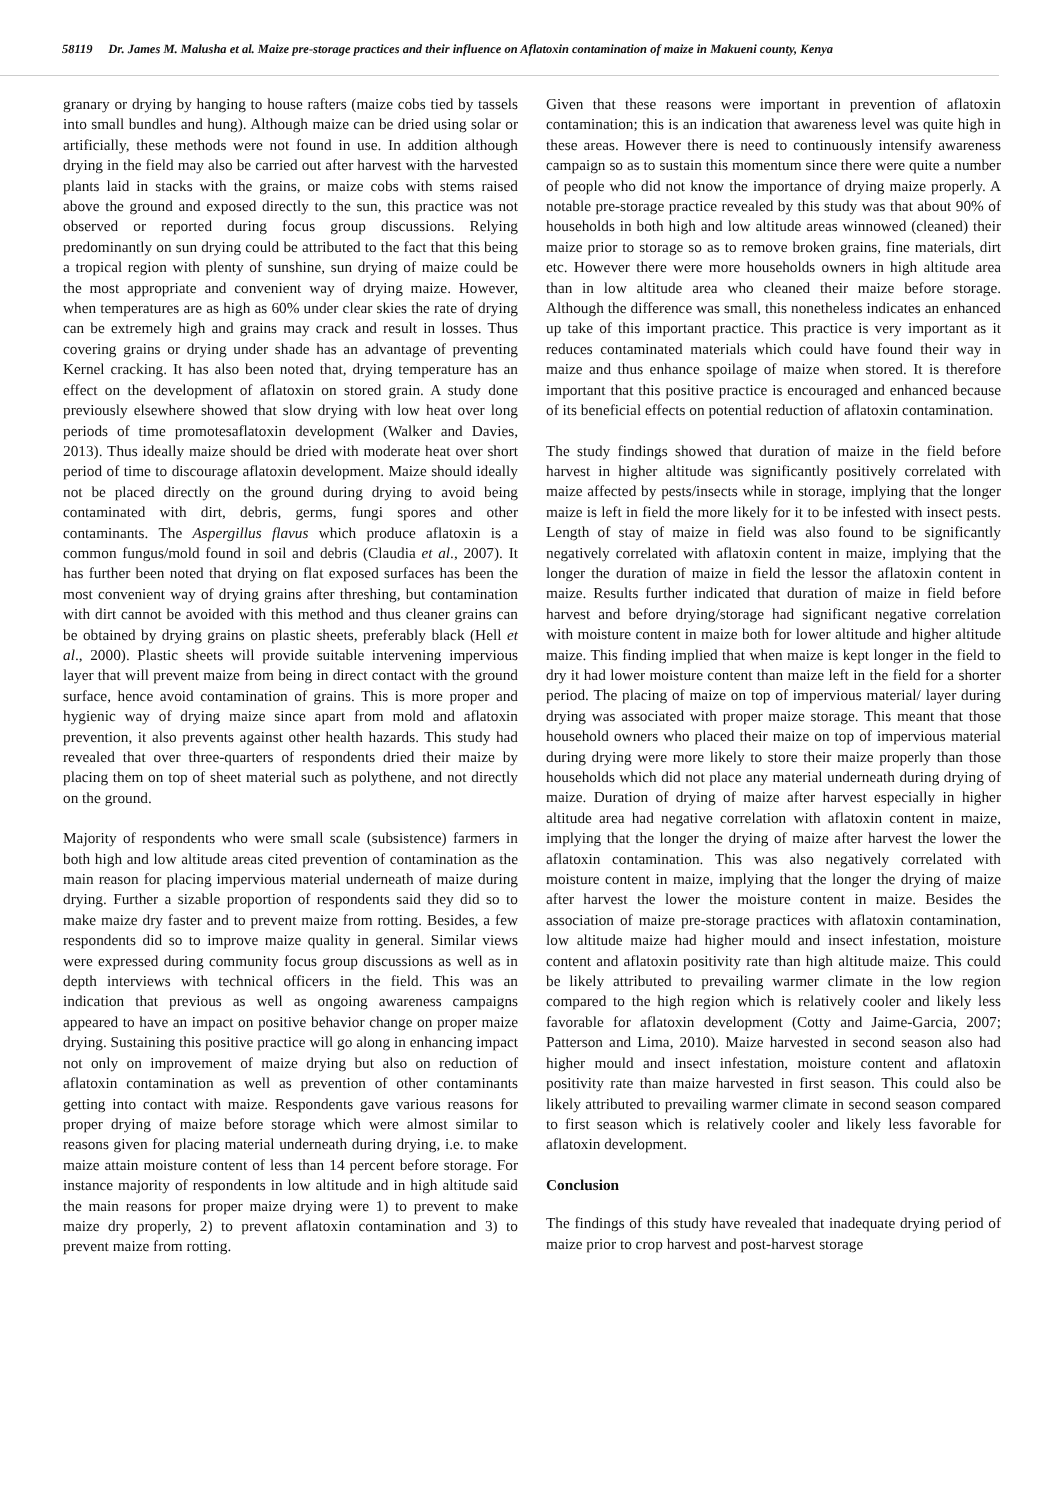58119 Dr. James M. Malusha et al. Maize pre-storage practices and their influence on Aflatoxin contamination of maize in Makueni county, Kenya
granary or drying by hanging to house rafters (maize cobs tied by tassels into small bundles and hung). Although maize can be dried using solar or artificially, these methods were not found in use. In addition although drying in the field may also be carried out after harvest with the harvested plants laid in stacks with the grains, or maize cobs with stems raised above the ground and exposed directly to the sun, this practice was not observed or reported during focus group discussions. Relying predominantly on sun drying could be attributed to the fact that this being a tropical region with plenty of sunshine, sun drying of maize could be the most appropriate and convenient way of drying maize. However, when temperatures are as high as 60% under clear skies the rate of drying can be extremely high and grains may crack and result in losses. Thus covering grains or drying under shade has an advantage of preventing Kernel cracking. It has also been noted that, drying temperature has an effect on the development of aflatoxin on stored grain. A study done previously elsewhere showed that slow drying with low heat over long periods of time promotesaflatoxin development (Walker and Davies, 2013). Thus ideally maize should be dried with moderate heat over short period of time to discourage aflatoxin development. Maize should ideally not be placed directly on the ground during drying to avoid being contaminated with dirt, debris, germs, fungi spores and other contaminants. The Aspergillus flavus which produce aflatoxin is a common fungus/mold found in soil and debris (Claudia et al., 2007). It has further been noted that drying on flat exposed surfaces has been the most convenient way of drying grains after threshing, but contamination with dirt cannot be avoided with this method and thus cleaner grains can be obtained by drying grains on plastic sheets, preferably black (Hell et al., 2000). Plastic sheets will provide suitable intervening impervious layer that will prevent maize from being in direct contact with the ground surface, hence avoid contamination of grains. This is more proper and hygienic way of drying maize since apart from mold and aflatoxin prevention, it also prevents against other health hazards. This study had revealed that over three-quarters of respondents dried their maize by placing them on top of sheet material such as polythene, and not directly on the ground.
Majority of respondents who were small scale (subsistence) farmers in both high and low altitude areas cited prevention of contamination as the main reason for placing impervious material underneath of maize during drying. Further a sizable proportion of respondents said they did so to make maize dry faster and to prevent maize from rotting. Besides, a few respondents did so to improve maize quality in general. Similar views were expressed during community focus group discussions as well as in depth interviews with technical officers in the field. This was an indication that previous as well as ongoing awareness campaigns appeared to have an impact on positive behavior change on proper maize drying. Sustaining this positive practice will go along in enhancing impact not only on improvement of maize drying but also on reduction of aflatoxin contamination as well as prevention of other contaminants getting into contact with maize. Respondents gave various reasons for proper drying of maize before storage which were almost similar to reasons given for placing material underneath during drying, i.e. to make maize attain moisture content of less than 14 percent before storage. For instance majority of respondents in low altitude and in high altitude said the main reasons for proper maize drying were 1) to prevent to make maize dry properly, 2) to prevent aflatoxin contamination and 3) to prevent maize from rotting.
Given that these reasons were important in prevention of aflatoxin contamination; this is an indication that awareness level was quite high in these areas. However there is need to continuously intensify awareness campaign so as to sustain this momentum since there were quite a number of people who did not know the importance of drying maize properly. A notable pre-storage practice revealed by this study was that about 90% of households in both high and low altitude areas winnowed (cleaned) their maize prior to storage so as to remove broken grains, fine materials, dirt etc. However there were more households owners in high altitude area than in low altitude area who cleaned their maize before storage. Although the difference was small, this nonetheless indicates an enhanced up take of this important practice. This practice is very important as it reduces contaminated materials which could have found their way in maize and thus enhance spoilage of maize when stored. It is therefore important that this positive practice is encouraged and enhanced because of its beneficial effects on potential reduction of aflatoxin contamination.
The study findings showed that duration of maize in the field before harvest in higher altitude was significantly positively correlated with maize affected by pests/insects while in storage, implying that the longer maize is left in field the more likely for it to be infested with insect pests. Length of stay of maize in field was also found to be significantly negatively correlated with aflatoxin content in maize, implying that the longer the duration of maize in field the lessor the aflatoxin content in maize. Results further indicated that duration of maize in field before harvest and before drying/storage had significant negative correlation with moisture content in maize both for lower altitude and higher altitude maize. This finding implied that when maize is kept longer in the field to dry it had lower moisture content than maize left in the field for a shorter period. The placing of maize on top of impervious material/ layer during drying was associated with proper maize storage. This meant that those household owners who placed their maize on top of impervious material during drying were more likely to store their maize properly than those households which did not place any material underneath during drying of maize. Duration of drying of maize after harvest especially in higher altitude area had negative correlation with aflatoxin content in maize, implying that the longer the drying of maize after harvest the lower the aflatoxin contamination. This was also negatively correlated with moisture content in maize, implying that the longer the drying of maize after harvest the lower the moisture content in maize. Besides the association of maize pre-storage practices with aflatoxin contamination, low altitude maize had higher mould and insect infestation, moisture content and aflatoxin positivity rate than high altitude maize. This could be likely attributed to prevailing warmer climate in the low region compared to the high region which is relatively cooler and likely less favorable for aflatoxin development (Cotty and Jaime-Garcia, 2007; Patterson and Lima, 2010). Maize harvested in second season also had higher mould and insect infestation, moisture content and aflatoxin positivity rate than maize harvested in first season. This could also be likely attributed to prevailing warmer climate in second season compared to first season which is relatively cooler and likely less favorable for aflatoxin development.
Conclusion
The findings of this study have revealed that inadequate drying period of maize prior to crop harvest and post-harvest storage